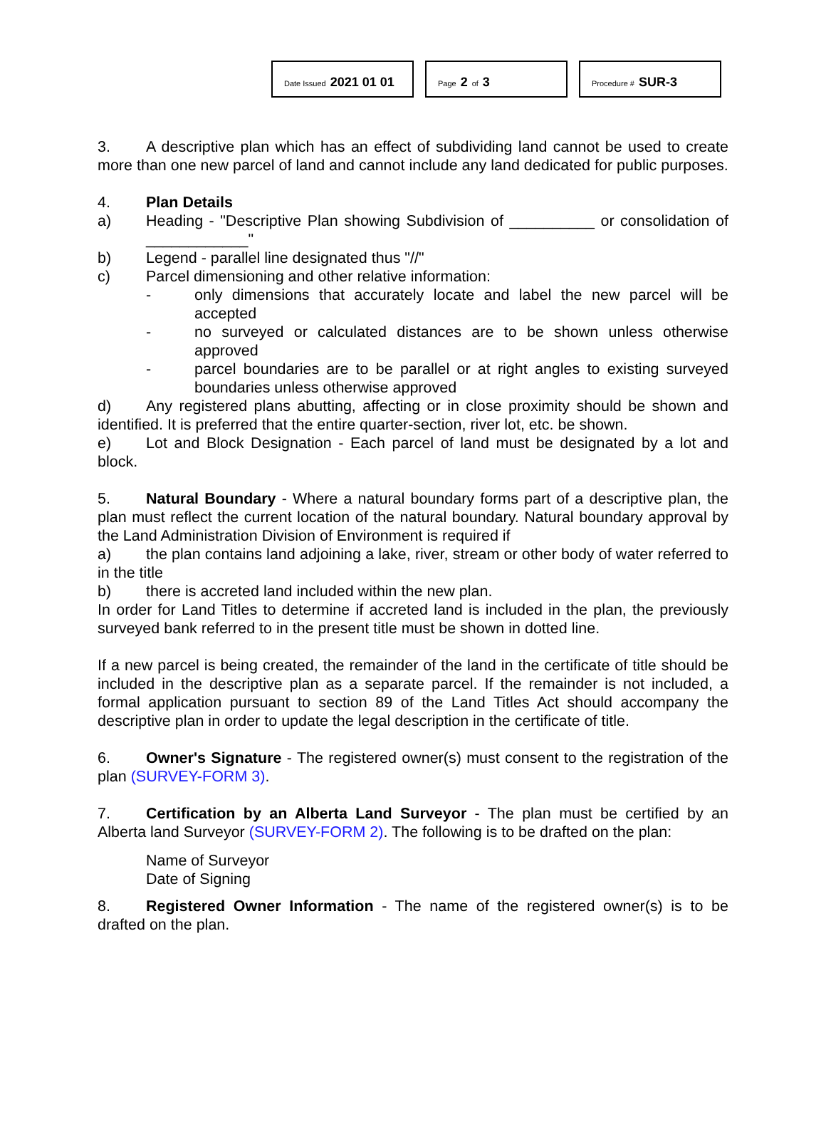Date Issued 2021 01 01
Page 2 of 3
Procedure # SUR-3
3. A descriptive plan which has an effect of subdividing land cannot be used to create more than one new parcel of land and cannot include any land dedicated for public purposes.
4. Plan Details
a) Heading - "Descriptive Plan showing Subdivision of __________ or consolidation of ____________"
b) Legend - parallel line designated thus "//"
c) Parcel dimensioning and other relative information:
- only dimensions that accurately locate and label the new parcel will be accepted
- no surveyed or calculated distances are to be shown unless otherwise approved
- parcel boundaries are to be parallel or at right angles to existing surveyed boundaries unless otherwise approved
d) Any registered plans abutting, affecting or in close proximity should be shown and identified. It is preferred that the entire quarter-section, river lot, etc. be shown.
e) Lot and Block Designation - Each parcel of land must be designated by a lot and block.
5. Natural Boundary - Where a natural boundary forms part of a descriptive plan, the plan must reflect the current location of the natural boundary. Natural boundary approval by the Land Administration Division of Environment is required if
a) the plan contains land adjoining a lake, river, stream or other body of water referred to in the title
b) there is accreted land included within the new plan.
In order for Land Titles to determine if accreted land is included in the plan, the previously surveyed bank referred to in the present title must be shown in dotted line.
If a new parcel is being created, the remainder of the land in the certificate of title should be included in the descriptive plan as a separate parcel. If the remainder is not included, a formal application pursuant to section 89 of the Land Titles Act should accompany the descriptive plan in order to update the legal description in the certificate of title.
6. Owner's Signature - The registered owner(s) must consent to the registration of the plan (SURVEY-FORM 3).
7. Certification by an Alberta Land Surveyor - The plan must be certified by an Alberta land Surveyor (SURVEY-FORM 2). The following is to be drafted on the plan:
Name of Surveyor
Date of Signing
8. Registered Owner Information - The name of the registered owner(s) is to be drafted on the plan.